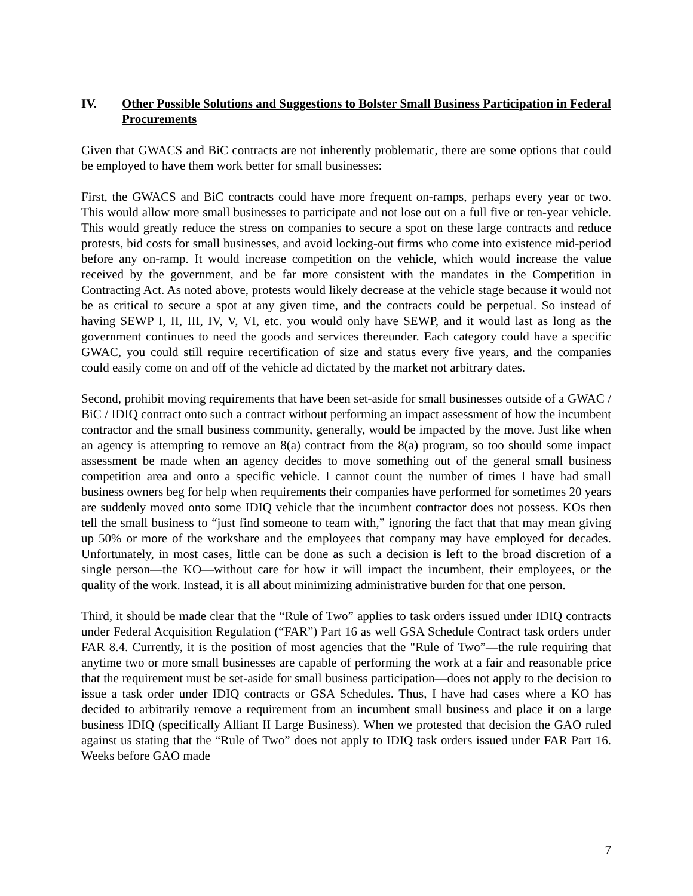IV. Other Possible Solutions and Suggestions to Bolster Small Business Participation in Federal Procurements
Given that GWACS and BiC contracts are not inherently problematic, there are some options that could be employed to have them work better for small businesses:
First, the GWACS and BiC contracts could have more frequent on-ramps, perhaps every year or two. This would allow more small businesses to participate and not lose out on a full five or ten-year vehicle. This would greatly reduce the stress on companies to secure a spot on these large contracts and reduce protests, bid costs for small businesses, and avoid locking-out firms who come into existence mid-period before any on-ramp. It would increase competition on the vehicle, which would increase the value received by the government, and be far more consistent with the mandates in the Competition in Contracting Act. As noted above, protests would likely decrease at the vehicle stage because it would not be as critical to secure a spot at any given time, and the contracts could be perpetual. So instead of having SEWP I, II, III, IV, V, VI, etc. you would only have SEWP, and it would last as long as the government continues to need the goods and services thereunder. Each category could have a specific GWAC, you could still require recertification of size and status every five years, and the companies could easily come on and off of the vehicle ad dictated by the market not arbitrary dates.
Second, prohibit moving requirements that have been set-aside for small businesses outside of a GWAC / BiC / IDIQ contract onto such a contract without performing an impact assessment of how the incumbent contractor and the small business community, generally, would be impacted by the move. Just like when an agency is attempting to remove an 8(a) contract from the 8(a) program, so too should some impact assessment be made when an agency decides to move something out of the general small business competition area and onto a specific vehicle. I cannot count the number of times I have had small business owners beg for help when requirements their companies have performed for sometimes 20 years are suddenly moved onto some IDIQ vehicle that the incumbent contractor does not possess. KOs then tell the small business to “just find someone to team with,” ignoring the fact that that may mean giving up 50% or more of the workshare and the employees that company may have employed for decades. Unfortunately, in most cases, little can be done as such a decision is left to the broad discretion of a single person—the KO—without care for how it will impact the incumbent, their employees, or the quality of the work. Instead, it is all about minimizing administrative burden for that one person.
Third, it should be made clear that the “Rule of Two” applies to task orders issued under IDIQ contracts under Federal Acquisition Regulation (“FAR”) Part 16 as well GSA Schedule Contract task orders under FAR 8.4. Currently, it is the position of most agencies that the "Rule of Two”—the rule requiring that anytime two or more small businesses are capable of performing the work at a fair and reasonable price that the requirement must be set-aside for small business participation—does not apply to the decision to issue a task order under IDIQ contracts or GSA Schedules. Thus, I have had cases where a KO has decided to arbitrarily remove a requirement from an incumbent small business and place it on a large business IDIQ (specifically Alliant II Large Business). When we protested that decision the GAO ruled against us stating that the “Rule of Two” does not apply to IDIQ task orders issued under FAR Part 16. Weeks before GAO made
7